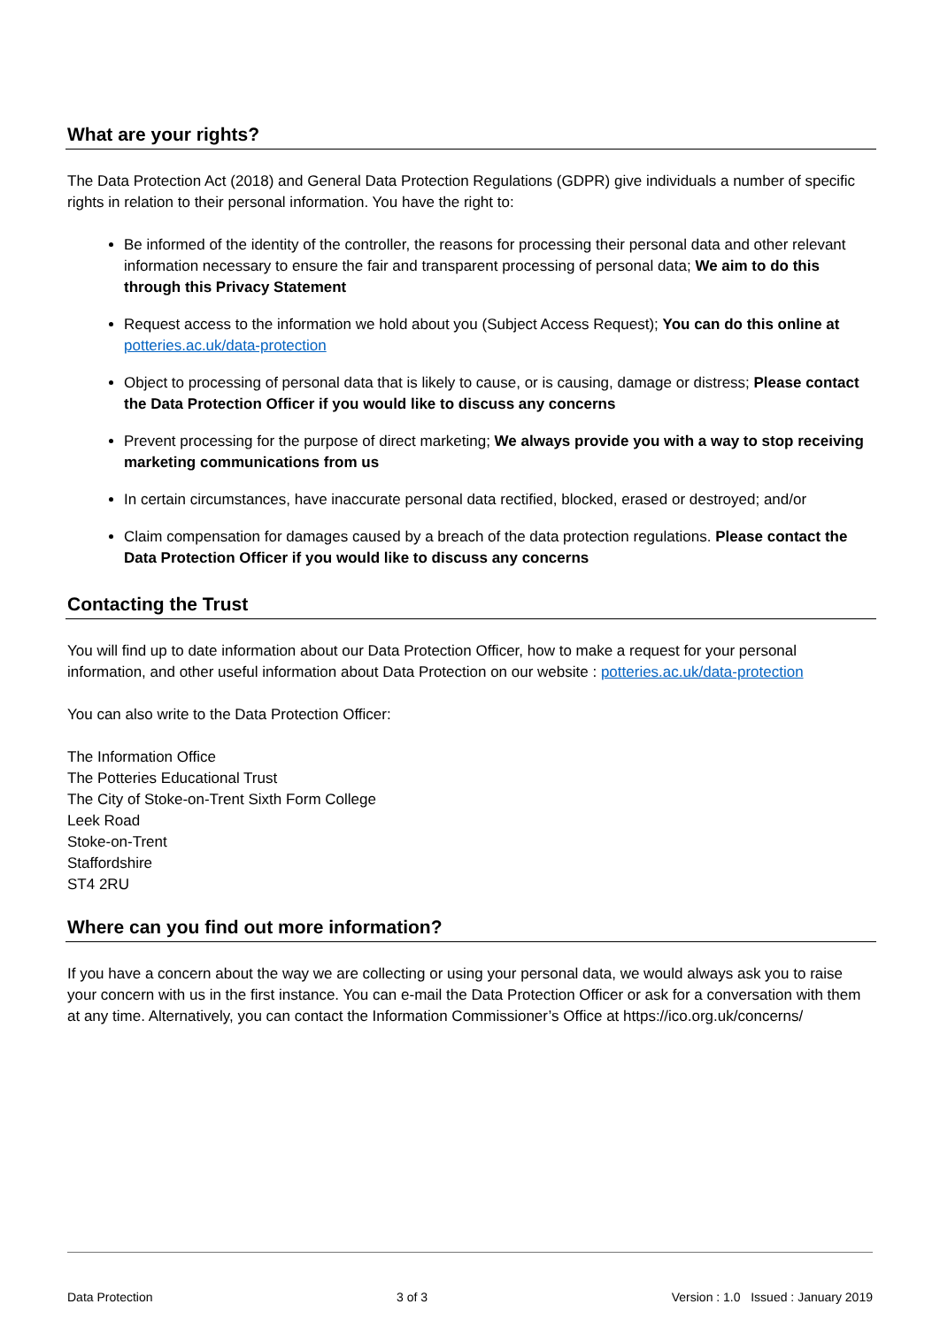What are your rights?
The Data Protection Act (2018) and General Data Protection Regulations (GDPR) give individuals a number of specific rights in relation to their personal information. You have the right to:
Be informed of the identity of the controller, the reasons for processing their personal data and other relevant information necessary to ensure the fair and transparent processing of personal data; We aim to do this through this Privacy Statement
Request access to the information we hold about you (Subject Access Request); You can do this online at potteries.ac.uk/data-protection
Object to processing of personal data that is likely to cause, or is causing, damage or distress; Please contact the Data Protection Officer if you would like to discuss any concerns
Prevent processing for the purpose of direct marketing; We always provide you with a way to stop receiving marketing communications from us
In certain circumstances, have inaccurate personal data rectified, blocked, erased or destroyed; and/or
Claim compensation for damages caused by a breach of the data protection regulations. Please contact the Data Protection Officer if you would like to discuss any concerns
Contacting the Trust
You will find up to date information about our Data Protection Officer, how to make a request for your personal information, and other useful information about Data Protection on our website : potteries.ac.uk/data-protection
You can also write to the Data Protection Officer:
The Information Office
The Potteries Educational Trust
The City of Stoke-on-Trent Sixth Form College
Leek Road
Stoke-on-Trent
Staffordshire
ST4 2RU
Where can you find out more information?
If you have a concern about the way we are collecting or using your personal data, we would always ask you to raise your concern with us in the first instance. You can e-mail the Data Protection Officer or ask for a conversation with them at any time. Alternatively, you can contact the Information Commissioner’s Office at https://ico.org.uk/concerns/
Data Protection 3 of 3 Version : 1.0 Issued : January 2019